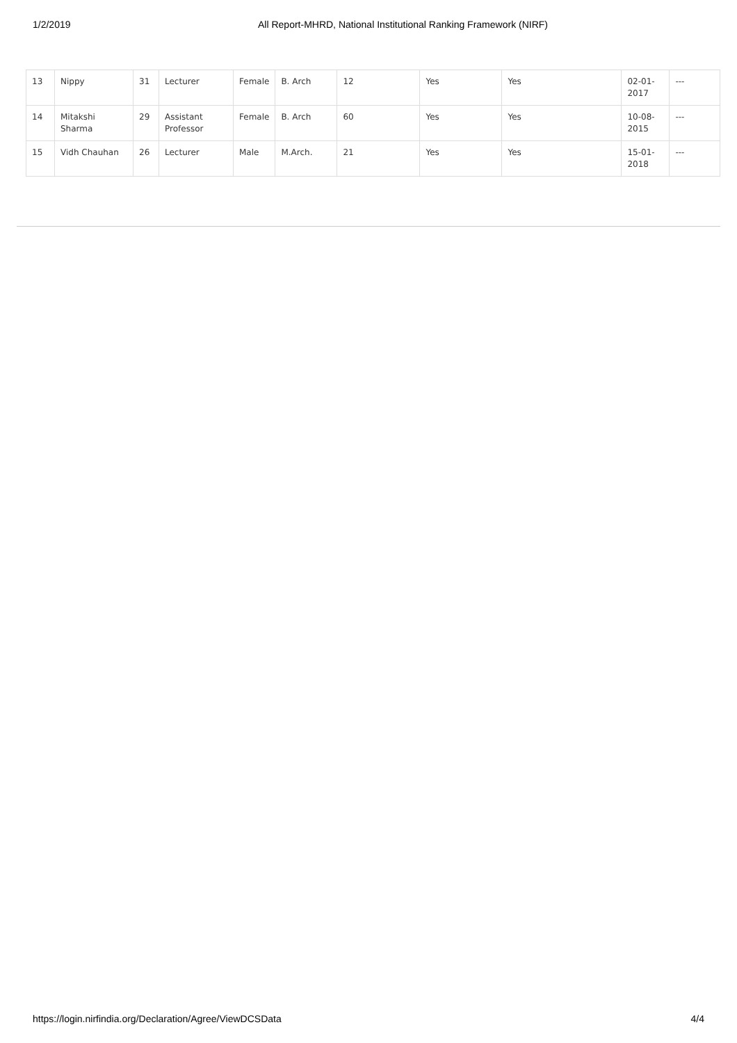1/2/2019 All Report-MHRD, National Institutional Ranking Framework (NIRF)
| 13 | Nippy | 31 | Lecturer | Female | B. Arch | 12 | Yes | Yes | 02-01-2017 | --- |
| 14 | Mitakshi Sharma | 29 | Assistant Professor | Female | B. Arch | 60 | Yes | Yes | 10-08-2015 | --- |
| 15 | Vidh Chauhan | 26 | Lecturer | Male | M.Arch. | 21 | Yes | Yes | 15-01-2018 | --- |
https://login.nirfindia.org/Declaration/Agree/ViewDCSData 4/4